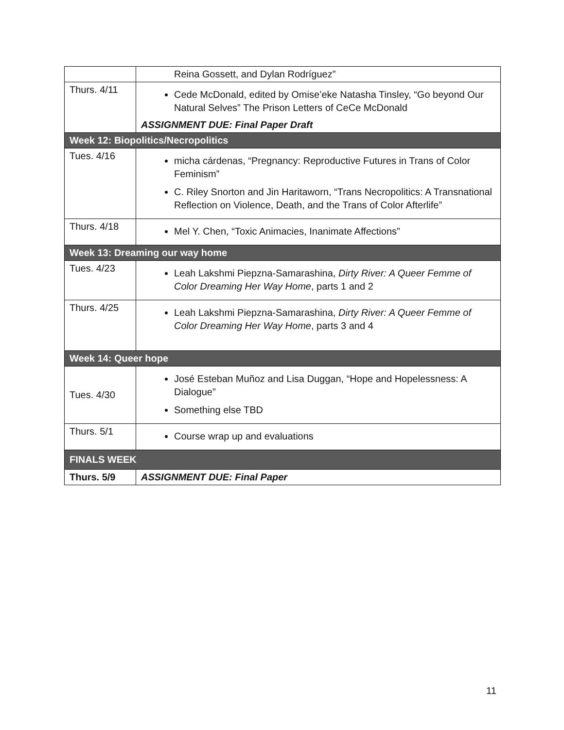| | Reina Gossett, and Dylan Rodríguez” |
| Thurs. 4/11 | Cede McDonald, edited by Omise’eke Natasha Tinsley, “Go beyond Our Natural Selves” The Prison Letters of CeCe McDonald ASSIGNMENT DUE: Final Paper Draft |
| Week 12: Biopolitics/Necropolitics | |
| Tues. 4/16 | micha cárdenas, “Pregnancy: Reproductive Futures in Trans of Color Feminism” C. Riley Snorton and Jin Haritaworn, “Trans Necropolitics: A Transnational Reflection on Violence, Death, and the Trans of Color Afterlife” |
| Thurs. 4/18 | Mel Y. Chen, “Toxic Animacies, Inanimate Affections” |
| Week 13: Dreaming our way home | |
| Tues. 4/23 | Leah Lakshmi Piepzna-Samarashina, Dirty River: A Queer Femme of Color Dreaming Her Way Home , parts 1 and 2 |
| Thurs. 4/25 | Leah Lakshmi Piepzna-Samarashina, Dirty River: A Queer Femme of Color Dreaming Her Way Home , parts 3 and 4 |
| Week 14: Queer hope | |
| Tues. 4/30 | José Esteban Muñoz and Lisa Duggan, “Hope and Hopelessness: A Dialogue” Something else TBD |
| Thurs. 5/1 | Course wrap up and evaluations |
| FINALS WEEK | |
| Thurs. 5/9 | ASSIGNMENT DUE: Final Paper |
11